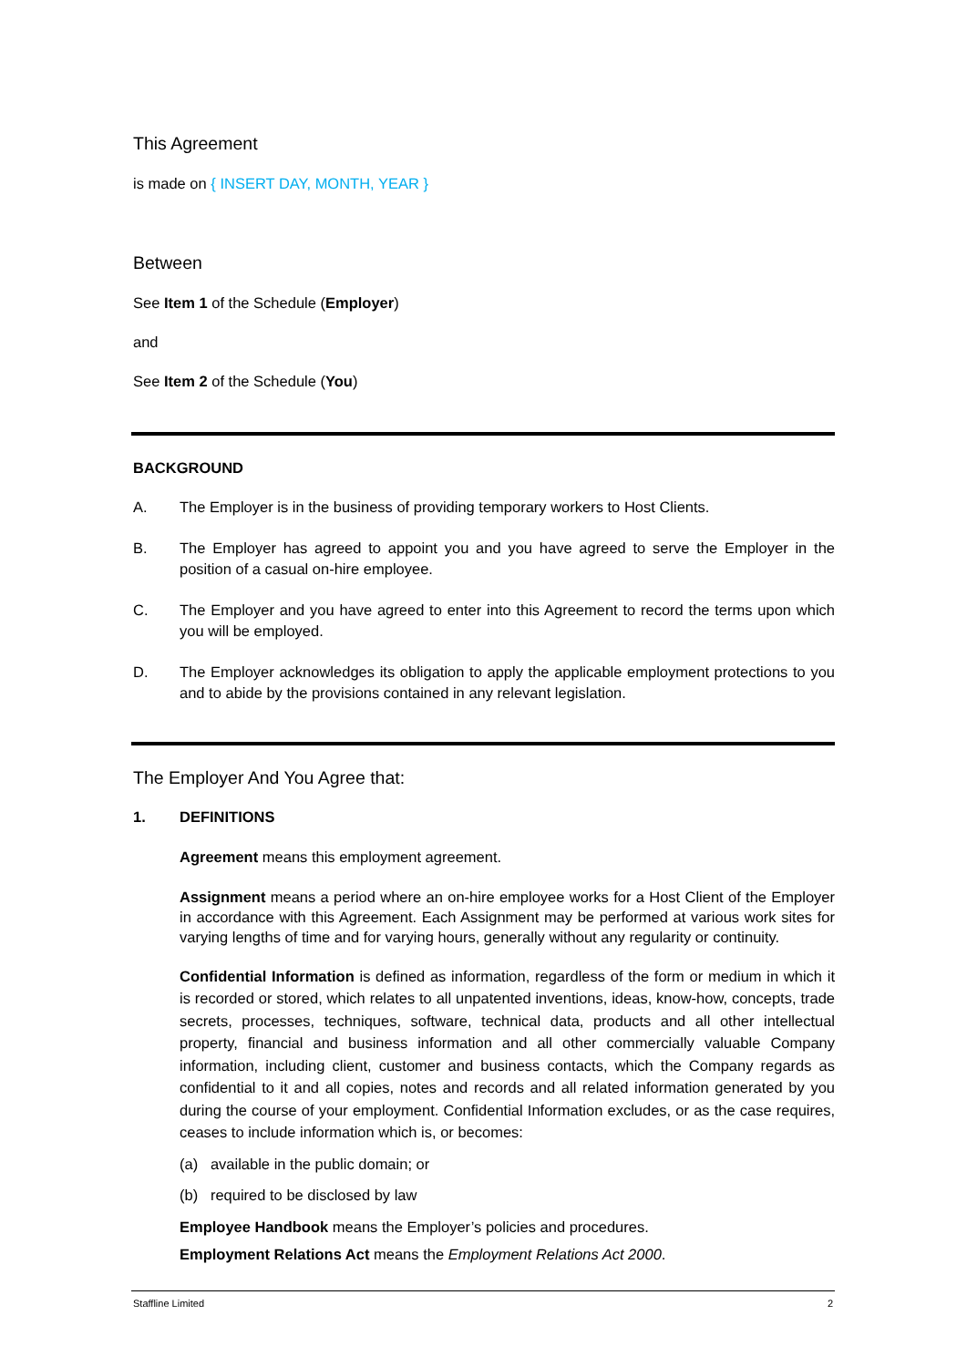This Agreement
is made on { INSERT DAY, MONTH, YEAR }
Between
See Item 1 of the Schedule (Employer)
and
See Item 2 of the Schedule (You)
BACKGROUND
A. The Employer is in the business of providing temporary workers to Host Clients.
B. The Employer has agreed to appoint you and you have agreed to serve the Employer in the position of a casual on-hire employee.
C. The Employer and you have agreed to enter into this Agreement to record the terms upon which you will be employed.
D. The Employer acknowledges its obligation to apply the applicable employment protections to you and to abide by the provisions contained in any relevant legislation.
The Employer And You Agree that:
1. DEFINITIONS
Agreement means this employment agreement.
Assignment means a period where an on-hire employee works for a Host Client of the Employer in accordance with this Agreement. Each Assignment may be performed at various work sites for varying lengths of time and for varying hours, generally without any regularity or continuity.
Confidential Information is defined as information, regardless of the form or medium in which it is recorded or stored, which relates to all unpatented inventions, ideas, know-how, concepts, trade secrets, processes, techniques, software, technical data, products and all other intellectual property, financial and business information and all other commercially valuable Company information, including client, customer and business contacts, which the Company regards as confidential to it and all copies, notes and records and all related information generated by you during the course of your employment. Confidential Information excludes, or as the case requires, ceases to include information which is, or becomes:
(a) available in the public domain; or
(b) required to be disclosed by law
Employee Handbook means the Employer’s policies and procedures.
Employment Relations Act means the Employment Relations Act 2000.
Staffline Limited 2